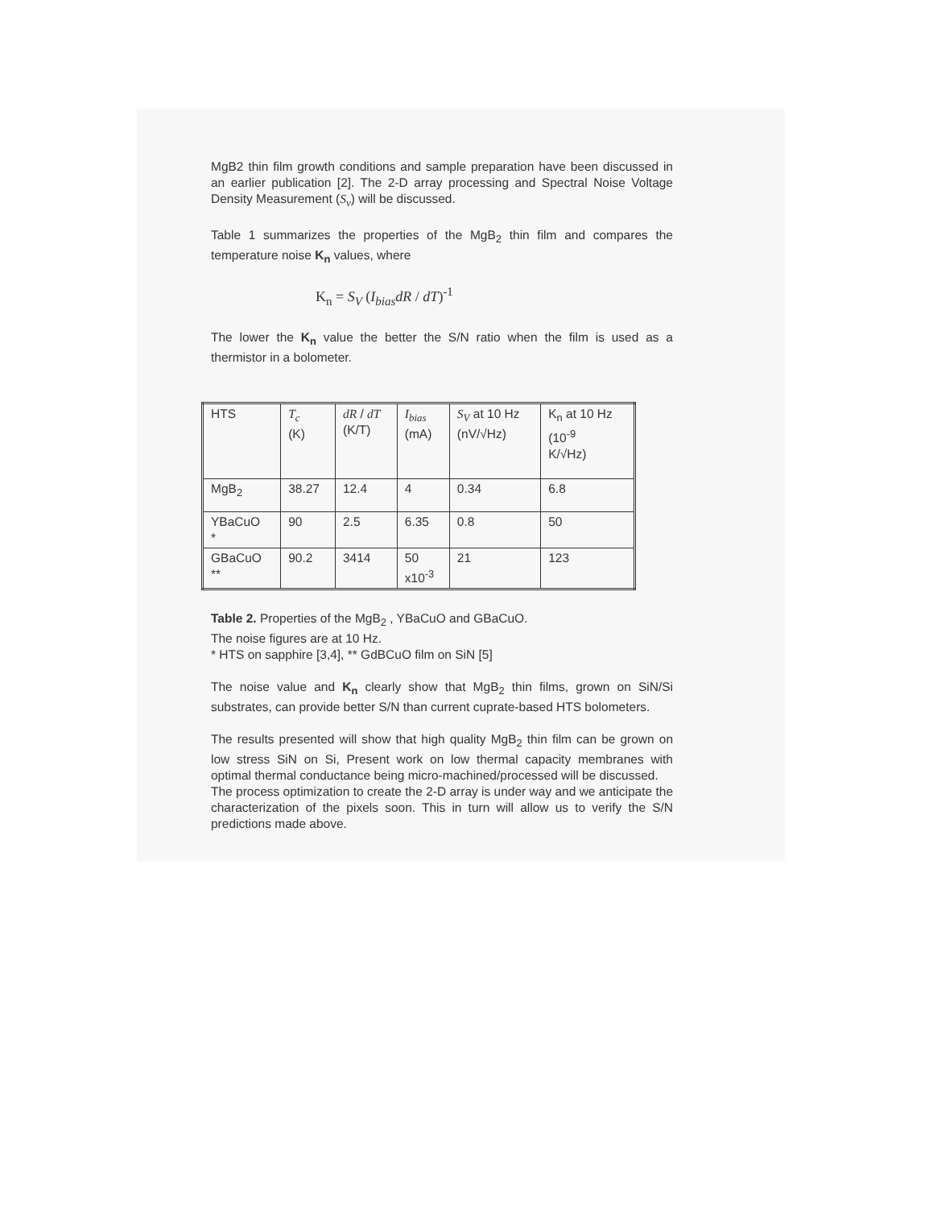MgB2 thin film growth conditions and sample preparation have been discussed in an earlier publication [2]. The 2-D array processing and Spectral Noise Voltage Density Measurement (S<sub>v</sub>) will be discussed.
Table 1 summarizes the properties of the MgB<sub>2</sub> thin film and compares the temperature noise K<sub>n</sub> values, where
K<sub>n</sub> = S<sub>V</sub> (I<sub>bias</sub>dR / dT)<sup>-1</sup>
The lower the K<sub>n</sub> value the better the S/N ratio when the film is used as a thermistor in a bolometer.
| HTS | T<sub>c</sub> (K) | dR / dT (K/T) | I<sub>bias</sub> (mA) | S<sub>V</sub> at 10 Hz (nV/√Hz) | K<sub>n</sub> at 10 Hz (10<sup>-9</sup> K/√Hz) |
| MgB<sub>2</sub> | 38.27 | 12.4 | 4 | 0.34 | 6.8 |
| YBaCuO * | 90 | 2.5 | 6.35 | 0.8 | 50 |
| GBaCuO ** | 90.2 | 3414 | 50 x10<sup>-3</sup> | 21 | 123 |
Table 2. Properties of the MgB<sub>2</sub> , YBaCuO and GBaCuO.
The noise figures are at 10 Hz.
* HTS on sapphire [3,4], ** GdBCuO film on SiN [5]
The noise value and K<sub>n</sub> clearly show that MgB<sub>2</sub> thin films, grown on SiN/Si substrates, can provide better S/N than current cuprate-based HTS bolometers.
The results presented will show that high quality MgB<sub>2</sub> thin film can be grown on low stress SiN on Si, Present work on low thermal capacity membranes with optimal thermal conductance being micro-machined/processed will be discussed.
The process optimization to create the 2-D array is under way and we anticipate the characterization of the pixels soon. This in turn will allow us to verify the S/N predictions made above.